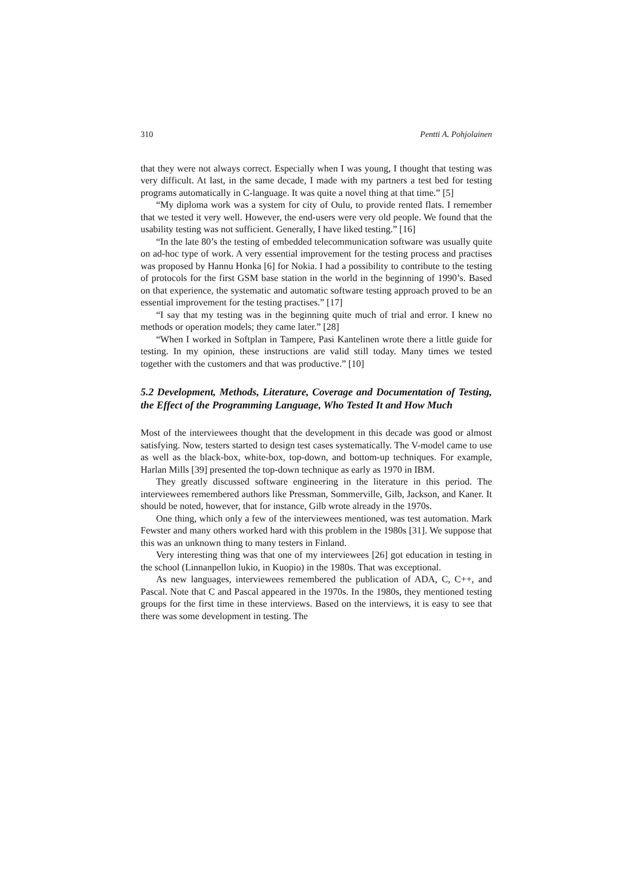310 Pentti A. Pohjolainen
that they were not always correct. Especially when I was young, I thought that testing was very difficult. At last, in the same decade, I made with my partners a test bed for testing programs automatically in C-language. It was quite a novel thing at that time.” [5]
“My diploma work was a system for city of Oulu, to provide rented flats. I remember that we tested it very well. However, the end-users were very old people. We found that the usability testing was not sufficient. Generally, I have liked testing.” [16]
“In the late 80’s the testing of embedded telecommunication software was usually quite on ad-hoc type of work. A very essential improvement for the testing process and practises was proposed by Hannu Honka [6] for Nokia. I had a possibility to contribute to the testing of protocols for the first GSM base station in the world in the beginning of 1990’s. Based on that experience, the systematic and automatic software testing approach proved to be an essential improvement for the testing practises.” [17]
“I say that my testing was in the beginning quite much of trial and error. I knew no methods or operation models; they came later.” [28]
“When I worked in Softplan in Tampere, Pasi Kantelinen wrote there a little guide for testing. In my opinion, these instructions are valid still today. Many times we tested together with the customers and that was productive.” [10]
5.2 Development, Methods, Literature, Coverage and Documentation of Testing, the Effect of the Programming Language, Who Tested It and How Much
Most of the interviewees thought that the development in this decade was good or almost satisfying. Now, testers started to design test cases systematically. The V-model came to use as well as the black-box, white-box, top-down, and bottom-up techniques. For example, Harlan Mills [39] presented the top-down technique as early as 1970 in IBM.
They greatly discussed software engineering in the literature in this period. The interviewees remembered authors like Pressman, Sommerville, Gilb, Jackson, and Kaner. It should be noted, however, that for instance, Gilb wrote already in the 1970s.
One thing, which only a few of the interviewees mentioned, was test automation. Mark Fewster and many others worked hard with this problem in the 1980s [31]. We suppose that this was an unknown thing to many testers in Finland.
Very interesting thing was that one of my interviewees [26] got education in testing in the school (Linnanpellon lukio, in Kuopio) in the 1980s. That was exceptional.
As new languages, interviewees remembered the publication of ADA, C, C++, and Pascal. Note that C and Pascal appeared in the 1970s. In the 1980s, they mentioned testing groups for the first time in these interviews. Based on the interviews, it is easy to see that there was some development in testing. The